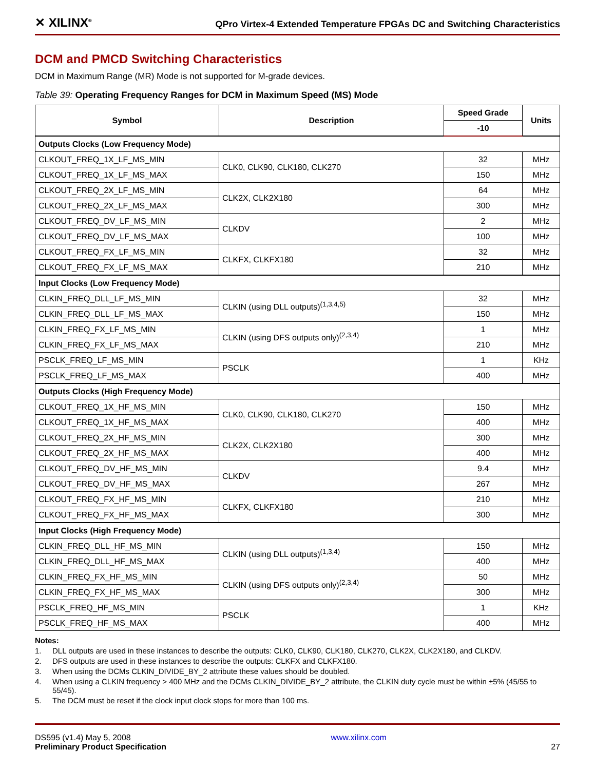✕ XILINX<sup>®</sup>
QPro Virtex-4 Extended Temperature FPGAs DC and Switching Characteristics
DCM and PMCD Switching Characteristics
DCM in Maximum Range (MR) Mode is not supported for M-grade devices.
Table 39: Operating Frequency Ranges for DCM in Maximum Speed (MS) Mode
| Symbol | Description | Speed Grade | Units |
| --- | --- | --- | --- |
| | | -10 | |
| Outputs Clocks (Low Frequency Mode) | | | |
| CLKOUT_FREQ_1X_LF_MS_MIN | CLK0, CLK90, CLK180, CLK270 | 32 | MHz |
| CLKOUT_FREQ_1X_LF_MS_MAX | | 150 | MHz |
| CLKOUT_FREQ_2X_LF_MS_MIN | CLK2X, CLK2X180 | 64 | MHz |
| CLKOUT_FREQ_2X_LF_MS_MAX | | 300 | MHz |
| CLKOUT_FREQ_DV_LF_MS_MIN | CLKDV | 2 | MHz |
| CLKOUT_FREQ_DV_LF_MS_MAX | | 100 | MHz |
| CLKOUT_FREQ_FX_LF_MS_MIN | CLKFX, CLKFX180 | 32 | MHz |
| CLKOUT_FREQ_FX_LF_MS_MAX | | 210 | MHz |
| Input Clocks (Low Frequency Mode) | | | |
| CLKIN_FREQ_DLL_LF_MS_MIN | CLKIN (using DLL outputs)<sup>(1,3,4,5)</sup> | 32 | MHz |
| CLKIN_FREQ_DLL_LF_MS_MAX | | 150 | MHz |
| CLKIN_FREQ_FX_LF_MS_MIN | CLKIN (using DFS outputs only)<sup>(2,3,4)</sup> | 1 | MHz |
| CLKIN_FREQ_FX_LF_MS_MAX | | 210 | MHz |
| PSCLK_FREQ_LF_MS_MIN | PSCLK | 1 | KHz |
| PSCLK_FREQ_LF_MS_MAX | | 400 | MHz |
| Outputs Clocks (High Frequency Mode) | | | |
| CLKOUT_FREQ_1X_HF_MS_MIN | CLK0, CLK90, CLK180, CLK270 | 150 | MHz |
| CLKOUT_FREQ_1X_HF_MS_MAX | | 400 | MHz |
| CLKOUT_FREQ_2X_HF_MS_MIN | CLK2X, CLK2X180 | 300 | MHz |
| CLKOUT_FREQ_2X_HF_MS_MAX | | 400 | MHz |
| CLKOUT_FREQ_DV_HF_MS_MIN | CLKDV | 9.4 | MHz |
| CLKOUT_FREQ_DV_HF_MS_MAX | | 267 | MHz |
| CLKOUT_FREQ_FX_HF_MS_MIN | CLKFX, CLKFX180 | 210 | MHz |
| CLKOUT_FREQ_FX_HF_MS_MAX | | 300 | MHz |
| Input Clocks (High Frequency Mode) | | | |
| CLKIN_FREQ_DLL_HF_MS_MIN | CLKIN (using DLL outputs)<sup>(1,3,4)</sup> | 150 | MHz |
| CLKIN_FREQ_DLL_HF_MS_MAX | | 400 | MHz |
| CLKIN_FREQ_FX_HF_MS_MIN | CLKIN (using DFS outputs only)<sup>(2,3,4)</sup> | 50 | MHz |
| CLKIN_FREQ_FX_HF_MS_MAX | | 300 | MHz |
| PSCLK_FREQ_HF_MS_MIN | PSCLK | 1 | KHz |
| PSCLK_FREQ_HF_MS_MAX | | 400 | MHz |
Notes:
1. DLL outputs are used in these instances to describe the outputs: CLK0, CLK90, CLK180, CLK270, CLK2X, CLK2X180, and CLKDV.
2. DFS outputs are used in these instances to describe the outputs: CLKFX and CLKFX180.
3. When using the DCMs CLKIN_DIVIDE_BY_2 attribute these values should be doubled.
4. When using a CLKIN frequency > 400 MHz and the DCMs CLKIN_DIVIDE_BY_2 attribute, the CLKIN duty cycle must be within ±5% (45/55 to 55/45).
5. The DCM must be reset if the clock input clock stops for more than 100 ms.
DS595 (v1.4) May 5, 2008
Preliminary Product Specification
www.xilinx.com
27